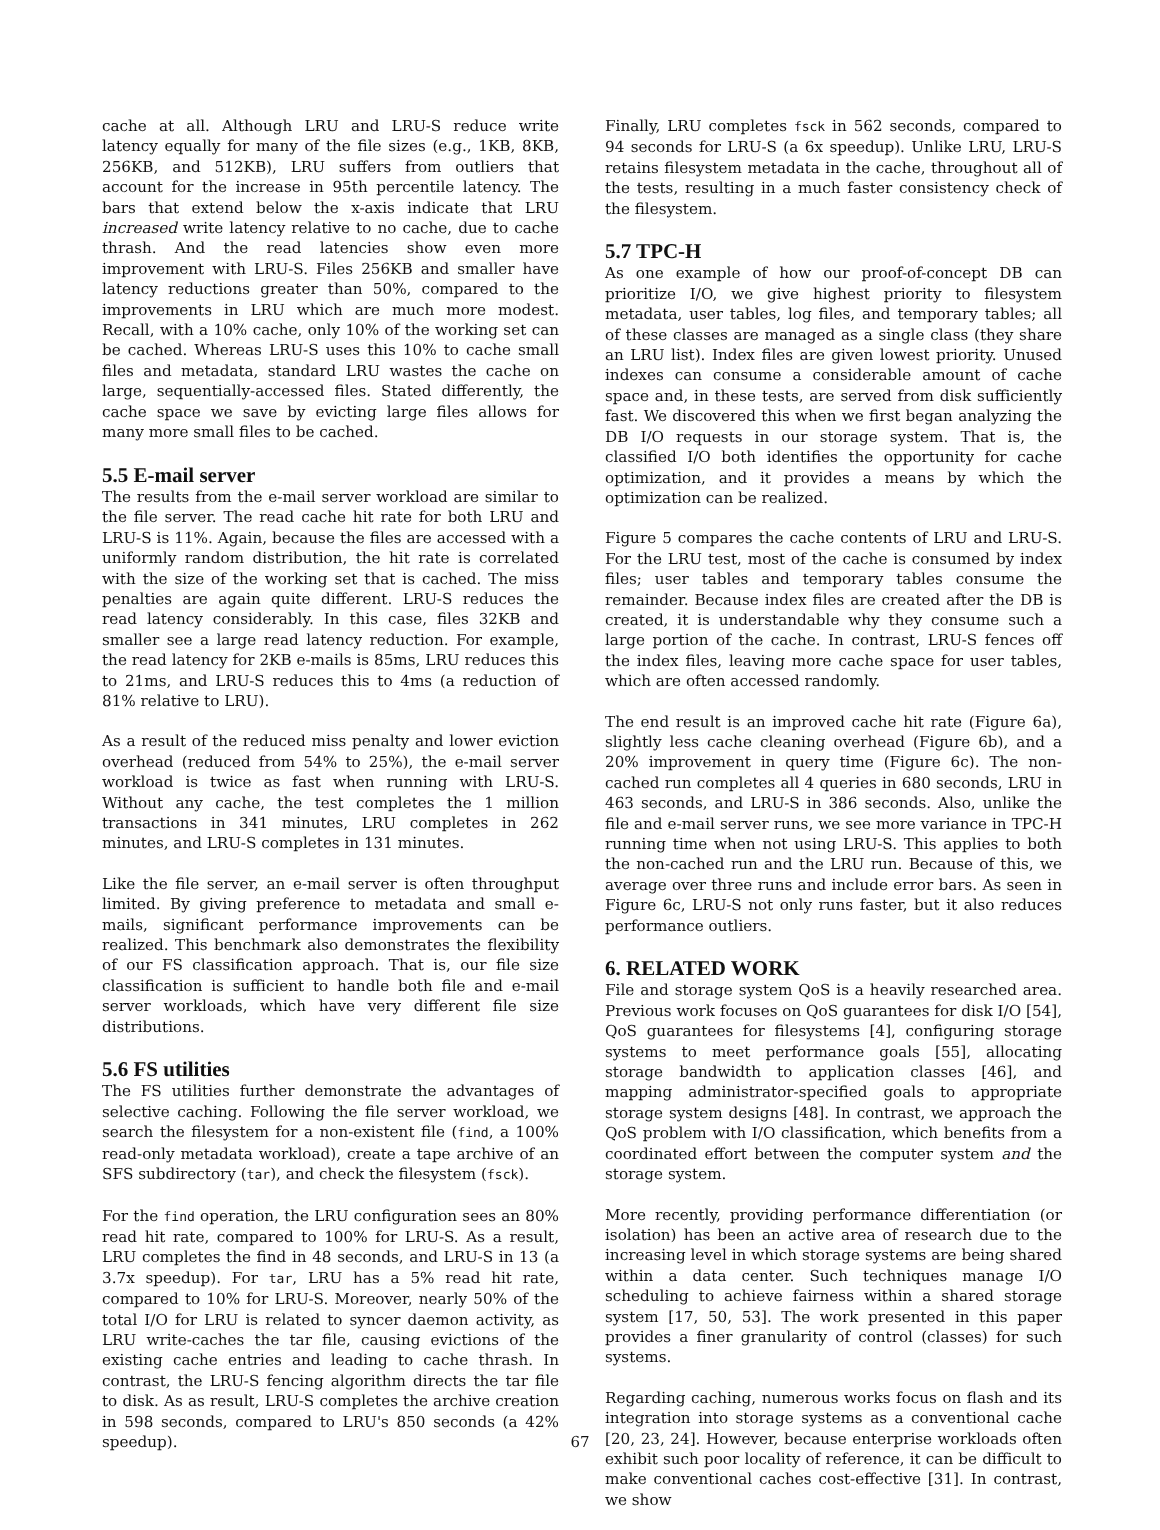cache at all. Although LRU and LRU-S reduce write latency equally for many of the file sizes (e.g., 1KB, 8KB, 256KB, and 512KB), LRU suffers from outliers that account for the increase in 95th percentile latency. The bars that extend below the x-axis indicate that LRU increased write latency relative to no cache, due to cache thrash. And the read latencies show even more improvement with LRU-S. Files 256KB and smaller have latency reductions greater than 50%, compared to the improvements in LRU which are much more modest. Recall, with a 10% cache, only 10% of the working set can be cached. Whereas LRU-S uses this 10% to cache small files and metadata, standard LRU wastes the cache on large, sequentially-accessed files. Stated differently, the cache space we save by evicting large files allows for many more small files to be cached.
5.5 E-mail server
The results from the e-mail server workload are similar to the file server. The read cache hit rate for both LRU and LRU-S is 11%. Again, because the files are accessed with a uniformly random distribution, the hit rate is correlated with the size of the working set that is cached. The miss penalties are again quite different. LRU-S reduces the read latency considerably. In this case, files 32KB and smaller see a large read latency reduction. For example, the read latency for 2KB e-mails is 85ms, LRU reduces this to 21ms, and LRU-S reduces this to 4ms (a reduction of 81% relative to LRU).
As a result of the reduced miss penalty and lower eviction overhead (reduced from 54% to 25%), the e-mail server workload is twice as fast when running with LRU-S. Without any cache, the test completes the 1 million transactions in 341 minutes, LRU completes in 262 minutes, and LRU-S completes in 131 minutes.
Like the file server, an e-mail server is often throughput limited. By giving preference to metadata and small e-mails, significant performance improvements can be realized. This benchmark also demonstrates the flexibility of our FS classification approach. That is, our file size classification is sufficient to handle both file and e-mail server workloads, which have very different file size distributions.
5.6 FS utilities
The FS utilities further demonstrate the advantages of selective caching. Following the file server workload, we search the filesystem for a non-existent file (find, a 100% read-only metadata workload), create a tape archive of an SFS subdirectory (tar), and check the filesystem (fsck).
For the find operation, the LRU configuration sees an 80% read hit rate, compared to 100% for LRU-S. As a result, LRU completes the find in 48 seconds, and LRU-S in 13 (a 3.7x speedup). For tar, LRU has a 5% read hit rate, compared to 10% for LRU-S. Moreover, nearly 50% of the total I/O for LRU is related to syncer daemon activity, as LRU write-caches the tar file, causing evictions of the existing cache entries and leading to cache thrash. In contrast, the LRU-S fencing algorithm directs the tar file to disk. As as result, LRU-S completes the archive creation in 598 seconds, compared to LRU's 850 seconds (a 42% speedup).
Finally, LRU completes fsck in 562 seconds, compared to 94 seconds for LRU-S (a 6x speedup). Unlike LRU, LRU-S retains filesystem metadata in the cache, throughout all of the tests, resulting in a much faster consistency check of the filesystem.
5.7 TPC-H
As one example of how our proof-of-concept DB can prioritize I/O, we give highest priority to filesystem metadata, user tables, log files, and temporary tables; all of these classes are managed as a single class (they share an LRU list). Index files are given lowest priority. Unused indexes can consume a considerable amount of cache space and, in these tests, are served from disk sufficiently fast. We discovered this when we first began analyzing the DB I/O requests in our storage system. That is, the classified I/O both identifies the opportunity for cache optimization, and it provides a means by which the optimization can be realized.
Figure 5 compares the cache contents of LRU and LRU-S. For the LRU test, most of the cache is consumed by index files; user tables and temporary tables consume the remainder. Because index files are created after the DB is created, it is understandable why they consume such a large portion of the cache. In contrast, LRU-S fences off the index files, leaving more cache space for user tables, which are often accessed randomly.
The end result is an improved cache hit rate (Figure 6a), slightly less cache cleaning overhead (Figure 6b), and a 20% improvement in query time (Figure 6c). The non-cached run completes all 4 queries in 680 seconds, LRU in 463 seconds, and LRU-S in 386 seconds. Also, unlike the file and e-mail server runs, we see more variance in TPC-H running time when not using LRU-S. This applies to both the non-cached run and the LRU run. Because of this, we average over three runs and include error bars. As seen in Figure 6c, LRU-S not only runs faster, but it also reduces performance outliers.
6. RELATED WORK
File and storage system QoS is a heavily researched area. Previous work focuses on QoS guarantees for disk I/O [54], QoS guarantees for filesystems [4], configuring storage systems to meet performance goals [55], allocating storage bandwidth to application classes [46], and mapping administrator-specified goals to appropriate storage system designs [48]. In contrast, we approach the QoS problem with I/O classification, which benefits from a coordinated effort between the computer system and the storage system.
More recently, providing performance differentiation (or isolation) has been an active area of research due to the increasing level in which storage systems are being shared within a data center. Such techniques manage I/O scheduling to achieve fairness within a shared storage system [17, 50, 53]. The work presented in this paper provides a finer granularity of control (classes) for such systems.
Regarding caching, numerous works focus on flash and its integration into storage systems as a conventional cache [20, 23, 24]. However, because enterprise workloads often exhibit such poor locality of reference, it can be difficult to make conventional caches cost-effective [31]. In contrast, we show
67